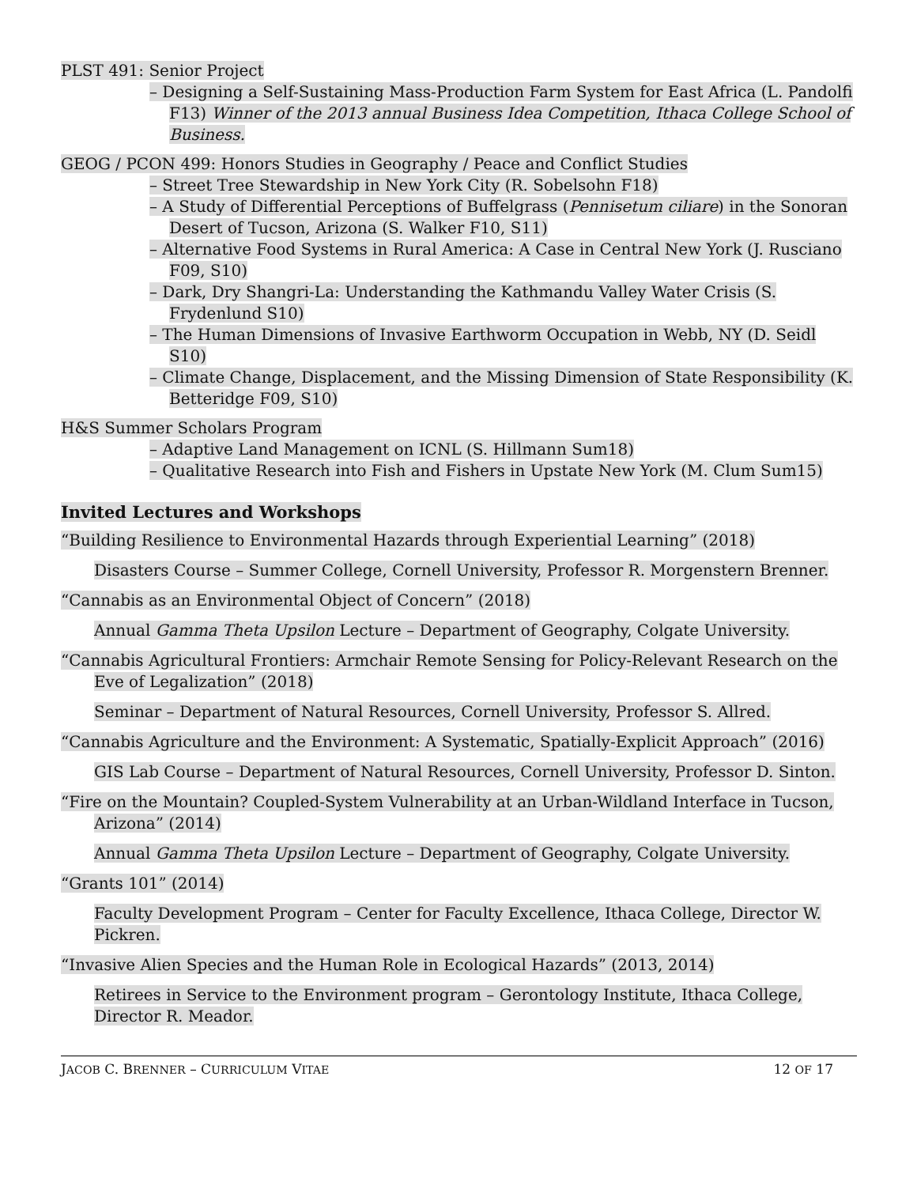PLST 491: Senior Project
– Designing a Self-Sustaining Mass-Production Farm System for East Africa (L. Pandolfi F13) Winner of the 2013 annual Business Idea Competition, Ithaca College School of Business.
GEOG / PCON 499: Honors Studies in Geography / Peace and Conflict Studies
– Street Tree Stewardship in New York City (R. Sobelsohn F18)
– A Study of Differential Perceptions of Buffelgrass (Pennisetum ciliare) in the Sonoran Desert of Tucson, Arizona (S. Walker F10, S11)
– Alternative Food Systems in Rural America: A Case in Central New York (J. Rusciano F09, S10)
– Dark, Dry Shangri-La: Understanding the Kathmandu Valley Water Crisis (S. Frydenlund S10)
– The Human Dimensions of Invasive Earthworm Occupation in Webb, NY (D. Seidl S10)
– Climate Change, Displacement, and the Missing Dimension of State Responsibility (K. Betteridge F09, S10)
H&S Summer Scholars Program
– Adaptive Land Management on ICNL (S. Hillmann Sum18)
– Qualitative Research into Fish and Fishers in Upstate New York (M. Clum Sum15)
Invited Lectures and Workshops
“Building Resilience to Environmental Hazards through Experiential Learning” (2018)
Disasters Course – Summer College, Cornell University, Professor R. Morgenstern Brenner.
“Cannabis as an Environmental Object of Concern” (2018)
Annual Gamma Theta Upsilon Lecture – Department of Geography, Colgate University.
“Cannabis Agricultural Frontiers: Armchair Remote Sensing for Policy-Relevant Research on the Eve of Legalization” (2018)
Seminar – Department of Natural Resources, Cornell University, Professor S. Allred.
“Cannabis Agriculture and the Environment: A Systematic, Spatially-Explicit Approach” (2016)
GIS Lab Course – Department of Natural Resources, Cornell University, Professor D. Sinton.
“Fire on the Mountain? Coupled-System Vulnerability at an Urban-Wildland Interface in Tucson, Arizona” (2014)
Annual Gamma Theta Upsilon Lecture – Department of Geography, Colgate University.
“Grants 101” (2014)
Faculty Development Program – Center for Faculty Excellence, Ithaca College, Director W. Pickren.
“Invasive Alien Species and the Human Role in Ecological Hazards” (2013, 2014)
Retirees in Service to the Environment program – Gerontology Institute, Ithaca College, Director R. Meador.
JACOB C. BRENNER – CURRICULUM VITAE 12 OF 17